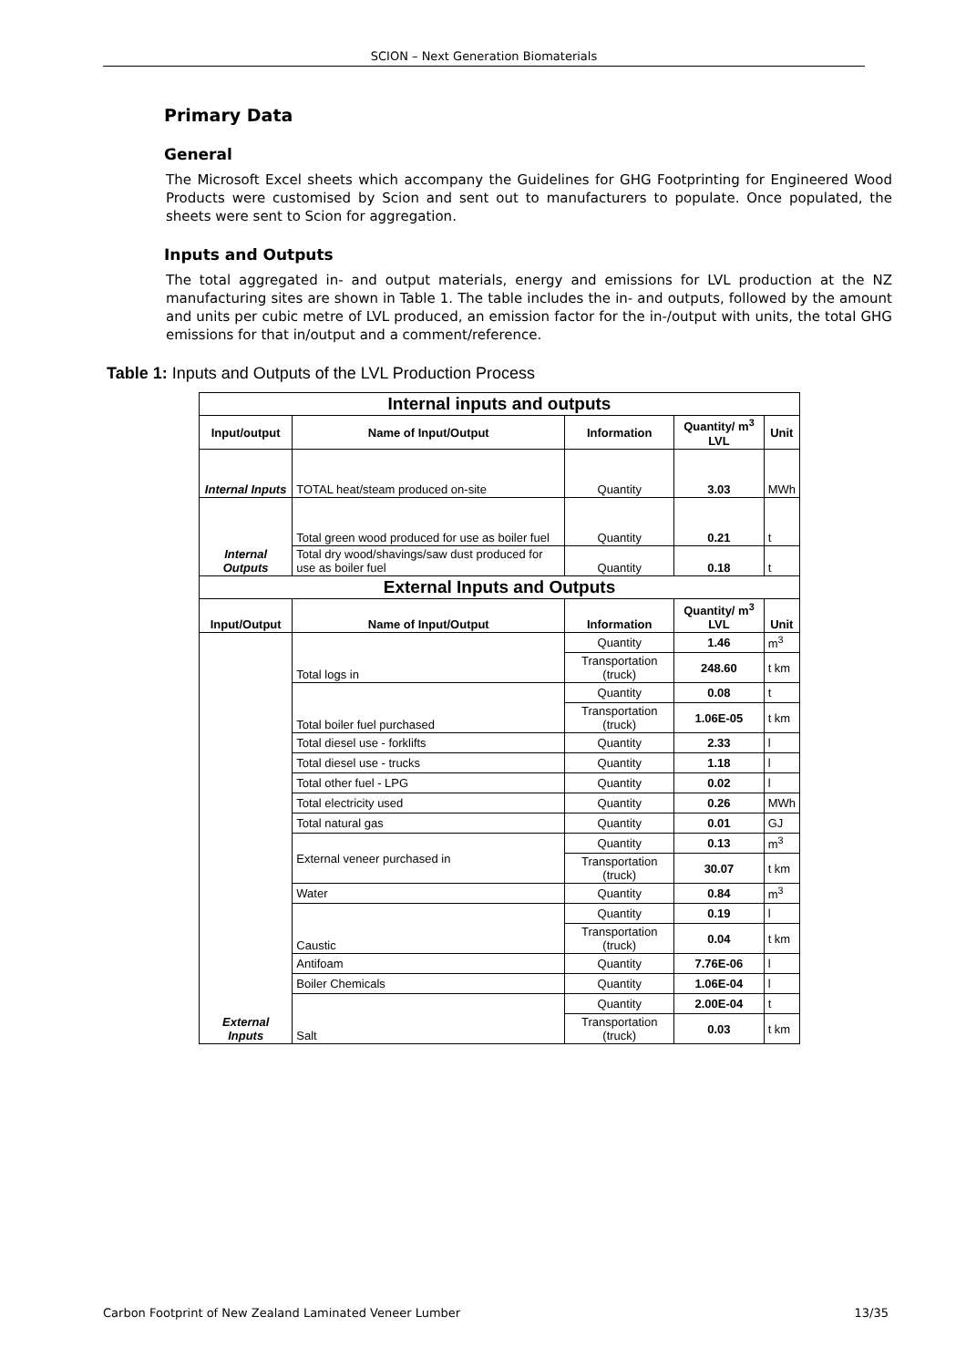SCION – Next Generation Biomaterials
Primary Data
General
The Microsoft Excel sheets which accompany the Guidelines for GHG Footprinting for Engineered Wood Products were customised by Scion and sent out to manufacturers to populate. Once populated, the sheets were sent to Scion for aggregation.
Inputs and Outputs
The total aggregated in- and output materials, energy and emissions for LVL production at the NZ manufacturing sites are shown in Table 1. The table includes the in- and outputs, followed by the amount and units per cubic metre of LVL produced, an emission factor for the in-/output with units, the total GHG emissions for that in/output and a comment/reference.
Table 1: Inputs and Outputs of the LVL Production Process
| Internal inputs and outputs | | | | |
| Input/output | Name of Input/Output | Information | Quantity/ m<sup>3</sup> LVL | Unit |
| Internal Inputs | TOTAL heat/steam produced on-site | Quantity | 3.03 | MWh |
| Internal Outputs | Total green wood produced for use as boiler fuel | Quantity | 0.21 | t |
| | Total dry wood/shavings/saw dust produced for use as boiler fuel | Quantity | 0.18 | t |
| External Inputs and Outputs | | | | |
| Input/Output | Name of Input/Output | Information | Quantity/ m<sup>3</sup> LVL | Unit |
| External Inputs | Total logs in | Quantity | 1.46 | m<sup>3</sup> |
| | | Transportation (truck) | 248.60 | t km |
| | Total boiler fuel purchased | Quantity | 0.08 | t |
| | | Transportation (truck) | 1.06E-05 | t km |
| | Total diesel use - forklifts | Quantity | 2.33 | l |
| | Total diesel use - trucks | Quantity | 1.18 | l |
| | Total other fuel - LPG | Quantity | 0.02 | l |
| | Total electricity used | Quantity | 0.26 | MWh |
| | Total natural gas | Quantity | 0.01 | GJ |
| | External veneer purchased in | Quantity | 0.13 | m<sup>3</sup> |
| | | Transportation (truck) | 30.07 | t km |
| | Water | Quantity | 0.84 | m<sup>3</sup> |
| | Caustic | Quantity | 0.19 | l |
| | | Transportation (truck) | 0.04 | t km |
| | Antifoam | Quantity | 7.76E-06 | l |
| | Boiler Chemicals | Quantity | 1.06E-04 | l |
| | Salt | Quantity | 2.00E-04 | t |
| | | Transportation (truck) | 0.03 | t km |
Carbon Footprint of New Zealand Laminated Veneer Lumber 13/35